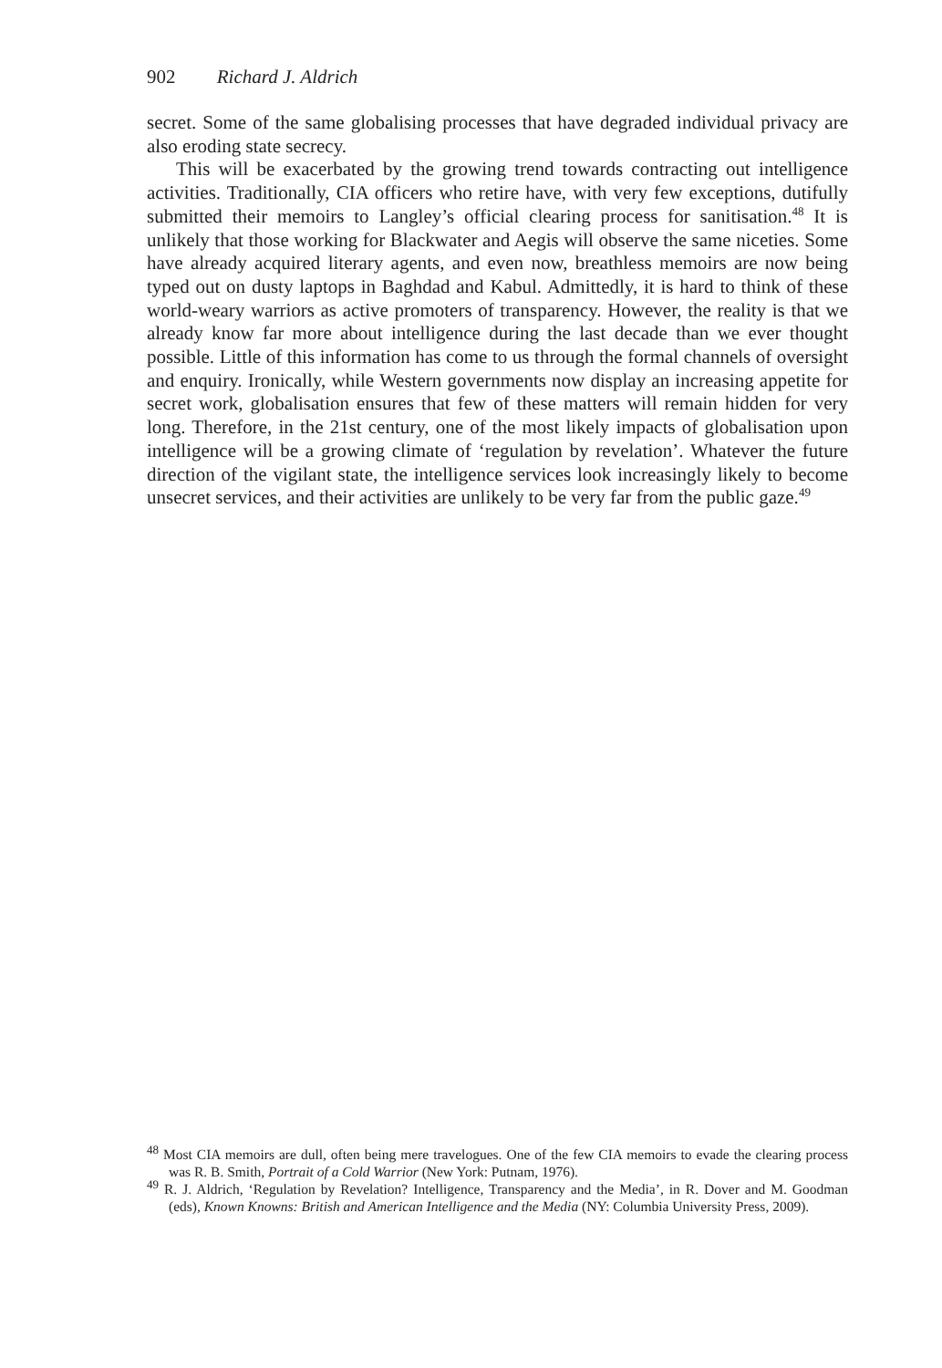902 Richard J. Aldrich
secret. Some of the same globalising processes that have degraded individual privacy are also eroding state secrecy.
This will be exacerbated by the growing trend towards contracting out intelligence activities. Traditionally, CIA officers who retire have, with very few exceptions, dutifully submitted their memoirs to Langley’s official clearing process for sanitisation.<sup>48</sup> It is unlikely that those working for Blackwater and Aegis will observe the same niceties. Some have already acquired literary agents, and even now, breathless memoirs are now being typed out on dusty laptops in Baghdad and Kabul. Admittedly, it is hard to think of these world-weary warriors as active promoters of transparency. However, the reality is that we already know far more about intelligence during the last decade than we ever thought possible. Little of this information has come to us through the formal channels of oversight and enquiry. Ironically, while Western governments now display an increasing appetite for secret work, globalisation ensures that few of these matters will remain hidden for very long. Therefore, in the 21st century, one of the most likely impacts of globalisation upon intelligence will be a growing climate of ‘regulation by revelation’. Whatever the future direction of the vigilant state, the intelligence services look increasingly likely to become unsecret services, and their activities are unlikely to be very far from the public gaze.<sup>49</sup>
<sup>48</sup> Most CIA memoirs are dull, often being mere travelogues. One of the few CIA memoirs to evade the clearing process was R. B. Smith, Portrait of a Cold Warrior (New York: Putnam, 1976).
<sup>49</sup> R. J. Aldrich, ‘Regulation by Revelation? Intelligence, Transparency and the Media’, in R. Dover and M. Goodman (eds), Known Knowns: British and American Intelligence and the Media (NY: Columbia University Press, 2009).